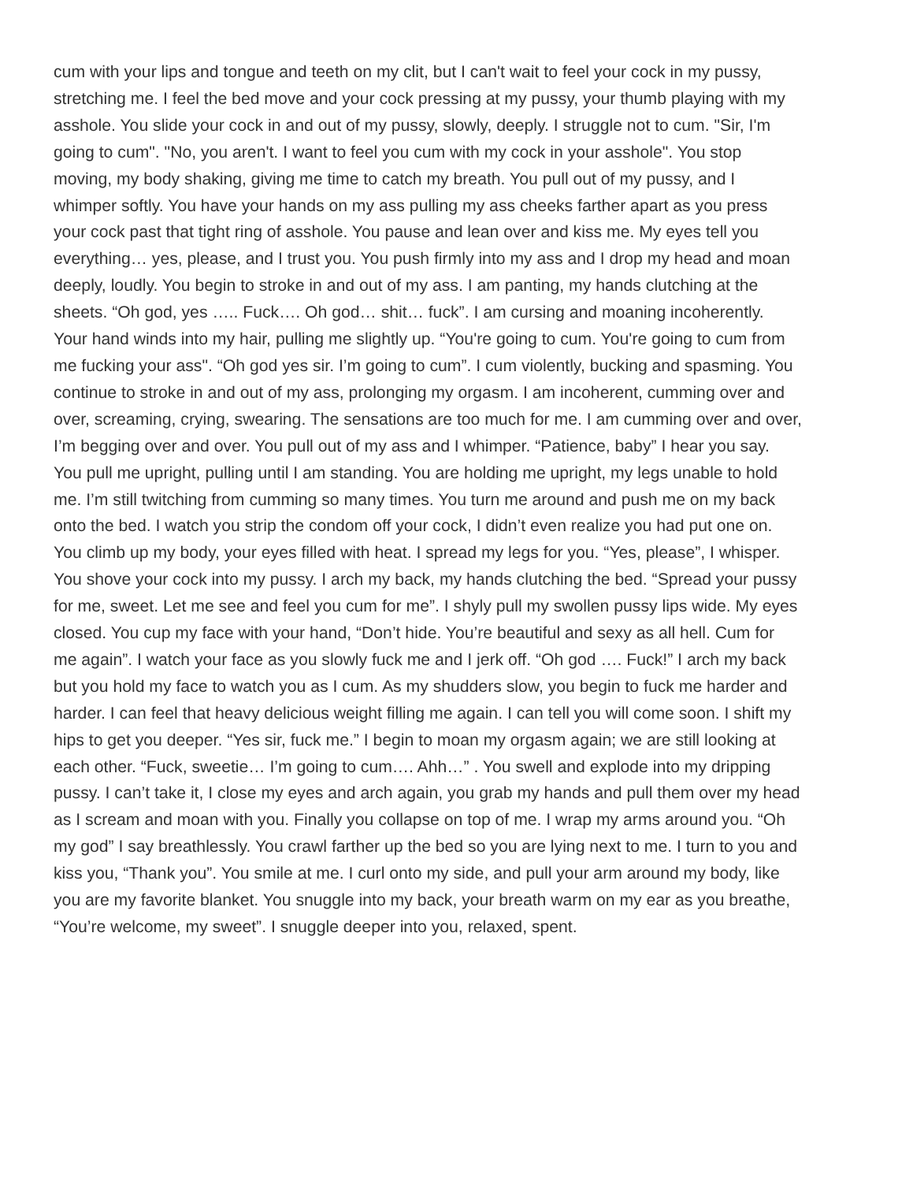cum with your lips and tongue and teeth on my clit, but I can't wait to feel your cock in my pussy,
stretching me. I feel the bed move and your cock pressing at my pussy, your thumb playing with my
asshole. You slide your cock in and out of my pussy, slowly, deeply. I struggle not to cum. "Sir, I'm
going to cum". "No, you aren't. I want to feel you cum with my cock in your asshole". You stop
moving, my body shaking, giving me time to catch my breath. You pull out of my pussy, and I
whimper softly. You have your hands on my ass pulling my ass cheeks farther apart as you press
your cock past that tight ring of asshole. You pause and lean over and kiss me. My eyes tell you
everything… yes, please, and I trust you. You push firmly into my ass and I drop my head and moan
deeply, loudly. You begin to stroke in and out of my ass. I am panting, my hands clutching at the
sheets. “Oh god, yes ….. Fuck…. Oh god… shit… fuck”. I am cursing and moaning incoherently.
Your hand winds into my hair, pulling me slightly up. “You're going to cum. You're going to cum from
me fucking your ass". “Oh god yes sir. I’m going to cum”. I cum violently, bucking and spasming. You
continue to stroke in and out of my ass, prolonging my orgasm. I am incoherent, cumming over and
over, screaming, crying, swearing. The sensations are too much for me. I am cumming over and over,
I’m begging over and over. You pull out of my ass and I whimper. “Patience, baby” I hear you say.
You pull me upright, pulling until I am standing. You are holding me upright, my legs unable to hold
me. I’m still twitching from cumming so many times. You turn me around and push me on my back
onto the bed. I watch you strip the condom off your cock, I didn’t even realize you had put one on.
You climb up my body, your eyes filled with heat. I spread my legs for you. “Yes, please”, I whisper.
You shove your cock into my pussy. I arch my back, my hands clutching the bed. “Spread your pussy
for me, sweet. Let me see and feel you cum for me”. I shyly pull my swollen pussy lips wide. My eyes
closed. You cup my face with your hand, “Don’t hide. You’re beautiful and sexy as all hell. Cum for
me again”. I watch your face as you slowly fuck me and I jerk off. “Oh god …. Fuck!” I arch my back
but you hold my face to watch you as I cum. As my shudders slow, you begin to fuck me harder and
harder. I can feel that heavy delicious weight filling me again. I can tell you will come soon. I shift my
hips to get you deeper. “Yes sir, fuck me.” I begin to moan my orgasm again; we are still looking at
each other. “Fuck, sweetie… I’m going to cum…. Ahh…” . You swell and explode into my dripping
pussy. I can’t take it, I close my eyes and arch again, you grab my hands and pull them over my head
as I scream and moan with you. Finally you collapse on top of me. I wrap my arms around you. “Oh
my god” I say breathlessly. You crawl farther up the bed so you are lying next to me. I turn to you and
kiss you, “Thank you”. You smile at me. I curl onto my side, and pull your arm around my body, like
you are my favorite blanket. You snuggle into my back, your breath warm on my ear as you breathe,
“You’re welcome, my sweet”. I snuggle deeper into you, relaxed, spent.